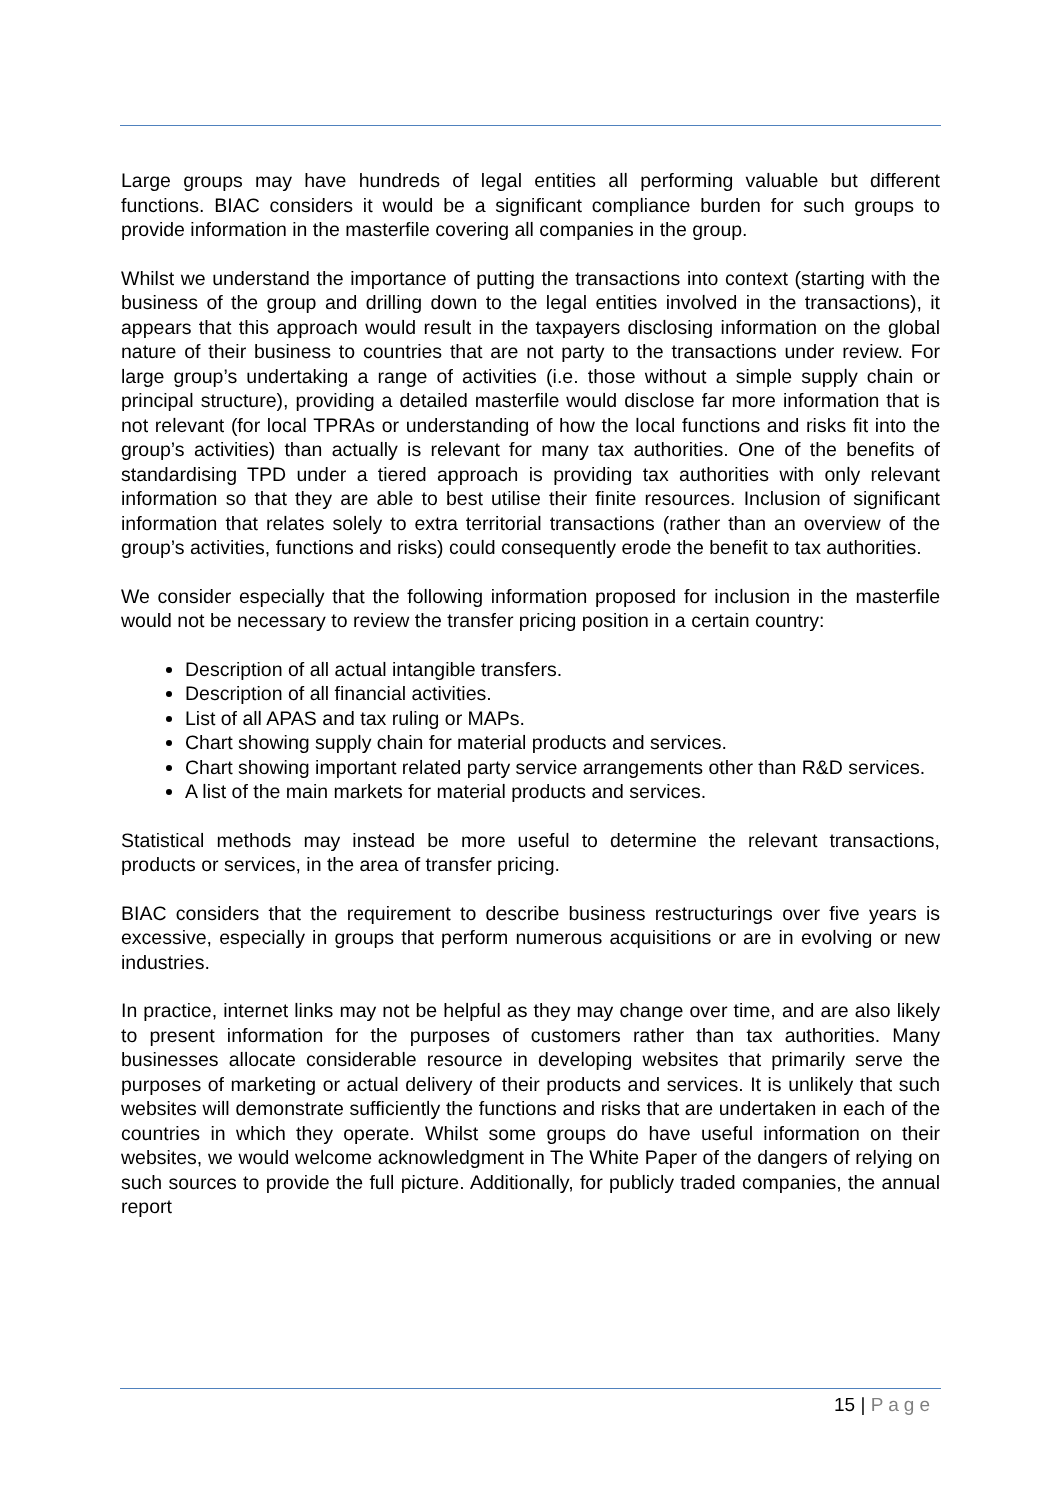Large groups may have hundreds of legal entities all performing valuable but different functions. BIAC considers it would be a significant compliance burden for such groups to provide information in the masterfile covering all companies in the group.
Whilst we understand the importance of putting the transactions into context (starting with the business of the group and drilling down to the legal entities involved in the transactions), it appears that this approach would result in the taxpayers disclosing information on the global nature of their business to countries that are not party to the transactions under review. For large group’s undertaking a range of activities (i.e. those without a simple supply chain or principal structure), providing a detailed masterfile would disclose far more information that is not relevant (for local TPRAs or understanding of how the local functions and risks fit into the group’s activities) than actually is relevant for many tax authorities. One of the benefits of standardising TPD under a tiered approach is providing tax authorities with only relevant information so that they are able to best utilise their finite resources. Inclusion of significant information that relates solely to extra territorial transactions (rather than an overview of the group’s activities, functions and risks) could consequently erode the benefit to tax authorities.
We consider especially that the following information proposed for inclusion in the masterfile would not be necessary to review the transfer pricing position in a certain country:
Description of all actual intangible transfers.
Description of all financial activities.
List of all APAS and tax ruling or MAPs.
Chart showing supply chain for material products and services.
Chart showing important related party service arrangements other than R&D services.
A list of the main markets for material products and services.
Statistical methods may instead be more useful to determine the relevant transactions, products or services, in the area of transfer pricing.
BIAC considers that the requirement to describe business restructurings over five years is excessive, especially in groups that perform numerous acquisitions or are in evolving or new industries.
In practice, internet links may not be helpful as they may change over time, and are also likely to present information for the purposes of customers rather than tax authorities. Many businesses allocate considerable resource in developing websites that primarily serve the purposes of marketing or actual delivery of their products and services. It is unlikely that such websites will demonstrate sufficiently the functions and risks that are undertaken in each of the countries in which they operate. Whilst some groups do have useful information on their websites, we would welcome acknowledgment in The White Paper of the dangers of relying on such sources to provide the full picture. Additionally, for publicly traded companies, the annual report
15 | Page